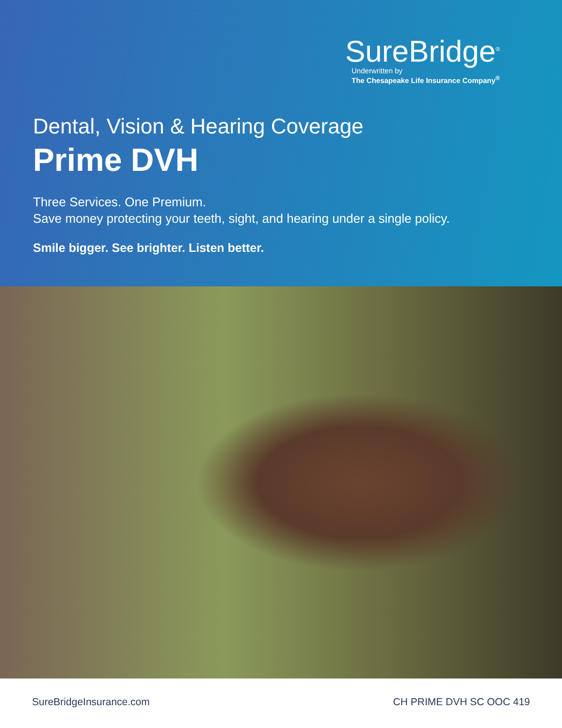SureBridge<sup>®</sup>
Underwritten by
The Chesapeake Life Insurance Company<sup>®</sup>
Dental, Vision & Hearing Coverage
Prime DVH
Three Services. One Premium.
Save money protecting your teeth, sight, and hearing under a single policy.
Smile bigger. See brighter. Listen better.
SureBridgeInsurance.com CH PRIME DVH SC OOC 419